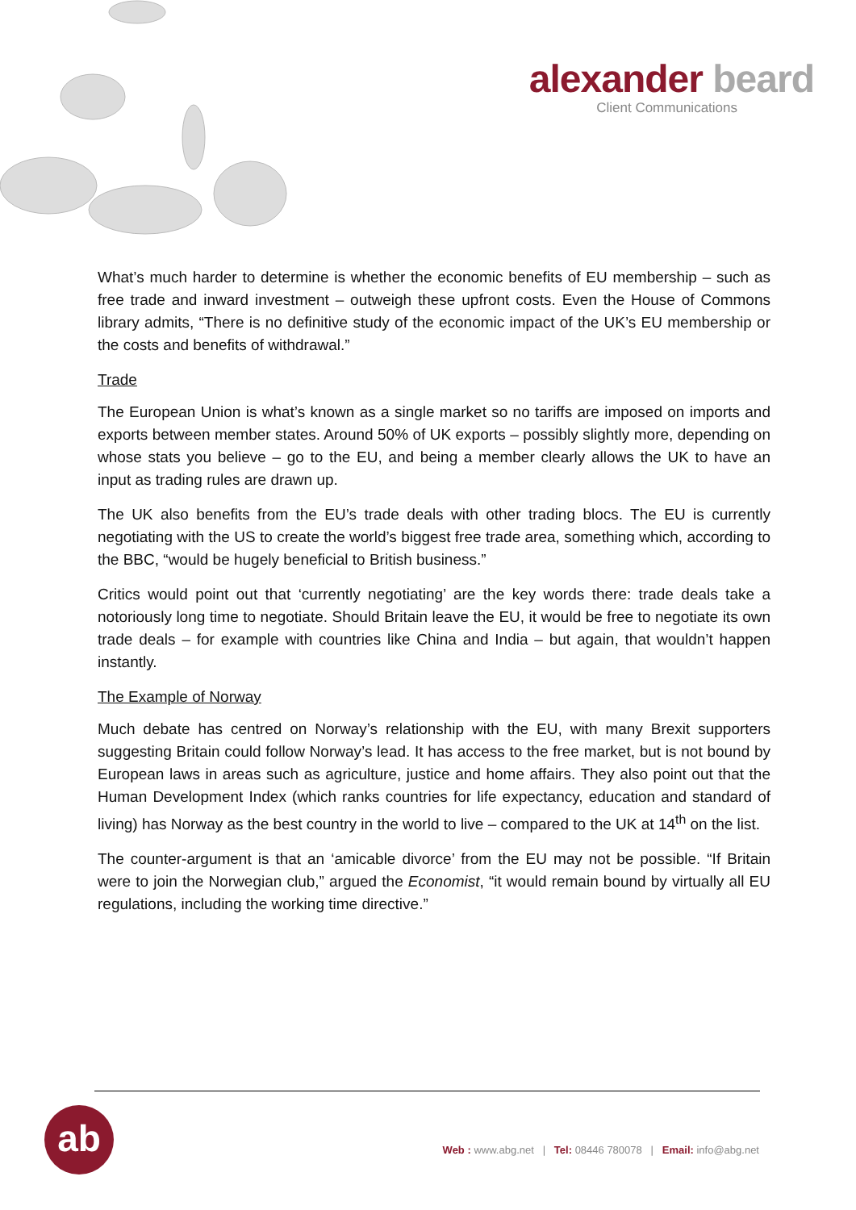alexander beard
Client Communications
What’s much harder to determine is whether the economic benefits of EU membership – such as free trade and inward investment – outweigh these upfront costs. Even the House of Commons library admits, “There is no definitive study of the economic impact of the UK’s EU membership or the costs and benefits of withdrawal.”
Trade
The European Union is what’s known as a single market so no tariffs are imposed on imports and exports between member states. Around 50% of UK exports – possibly slightly more, depending on whose stats you believe – go to the EU, and being a member clearly allows the UK to have an input as trading rules are drawn up.
The UK also benefits from the EU’s trade deals with other trading blocs. The EU is currently negotiating with the US to create the world’s biggest free trade area, something which, according to the BBC, “would be hugely beneficial to British business.”
Critics would point out that ‘currently negotiating’ are the key words there: trade deals take a notoriously long time to negotiate. Should Britain leave the EU, it would be free to negotiate its own trade deals – for example with countries like China and India – but again, that wouldn’t happen instantly.
The Example of Norway
Much debate has centred on Norway’s relationship with the EU, with many Brexit supporters suggesting Britain could follow Norway’s lead. It has access to the free market, but is not bound by European laws in areas such as agriculture, justice and home affairs. They also point out that the Human Development Index (which ranks countries for life expectancy, education and standard of living) has Norway as the best country in the world to live – compared to the UK at 14<sup>th</sup> on the list.
The counter-argument is that an ‘amicable divorce’ from the EU may not be possible. “If Britain were to join the Norwegian club,” argued the Economist, “it would remain bound by virtually all EU regulations, including the working time directive.”
ab
Web : www.abg.net | Tel: 08446 780078 | Email: info@abg.net